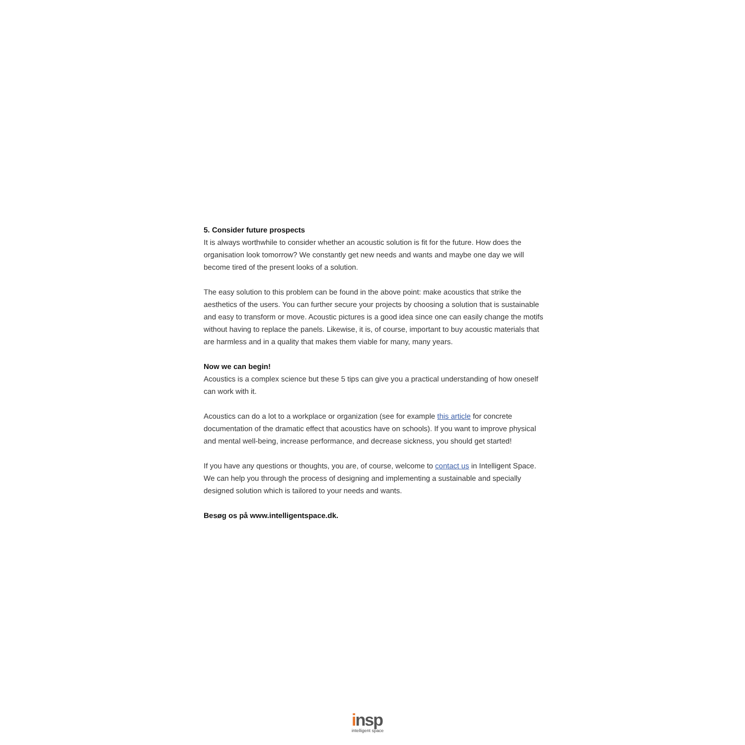5. Consider future prospects
It is always worthwhile to consider whether an acoustic solution is fit for the future. How does the organisation look tomorrow? We constantly get new needs and wants and maybe one day we will become tired of the present looks of a solution.
The easy solution to this problem can be found in the above point: make acoustics that strike the aesthetics of the users. You can further secure your projects by choosing a solution that is sustainable and easy to transform or move. Acoustic pictures is a good idea since one can easily change the motifs without having to replace the panels. Likewise, it is, of course, important to buy acoustic materials that are harmless and in a quality that makes them viable for many, many years.
Now we can begin!
Acoustics is a complex science but these 5 tips can give you a practical understanding of how oneself can work with it.
Acoustics can do a lot to a workplace or organization (see for example this article for concrete documentation of the dramatic effect that acoustics have on schools). If you want to improve physical and mental well-being, increase performance, and decrease sickness, you should get started!
If you have any questions or thoughts, you are, of course, welcome to contact us in Intelligent Space. We can help you through the process of designing and implementing a sustainable and specially designed solution which is tailored to your needs and wants.
Besøg os på www.intelligentspace.dk.
insp
intelligent space